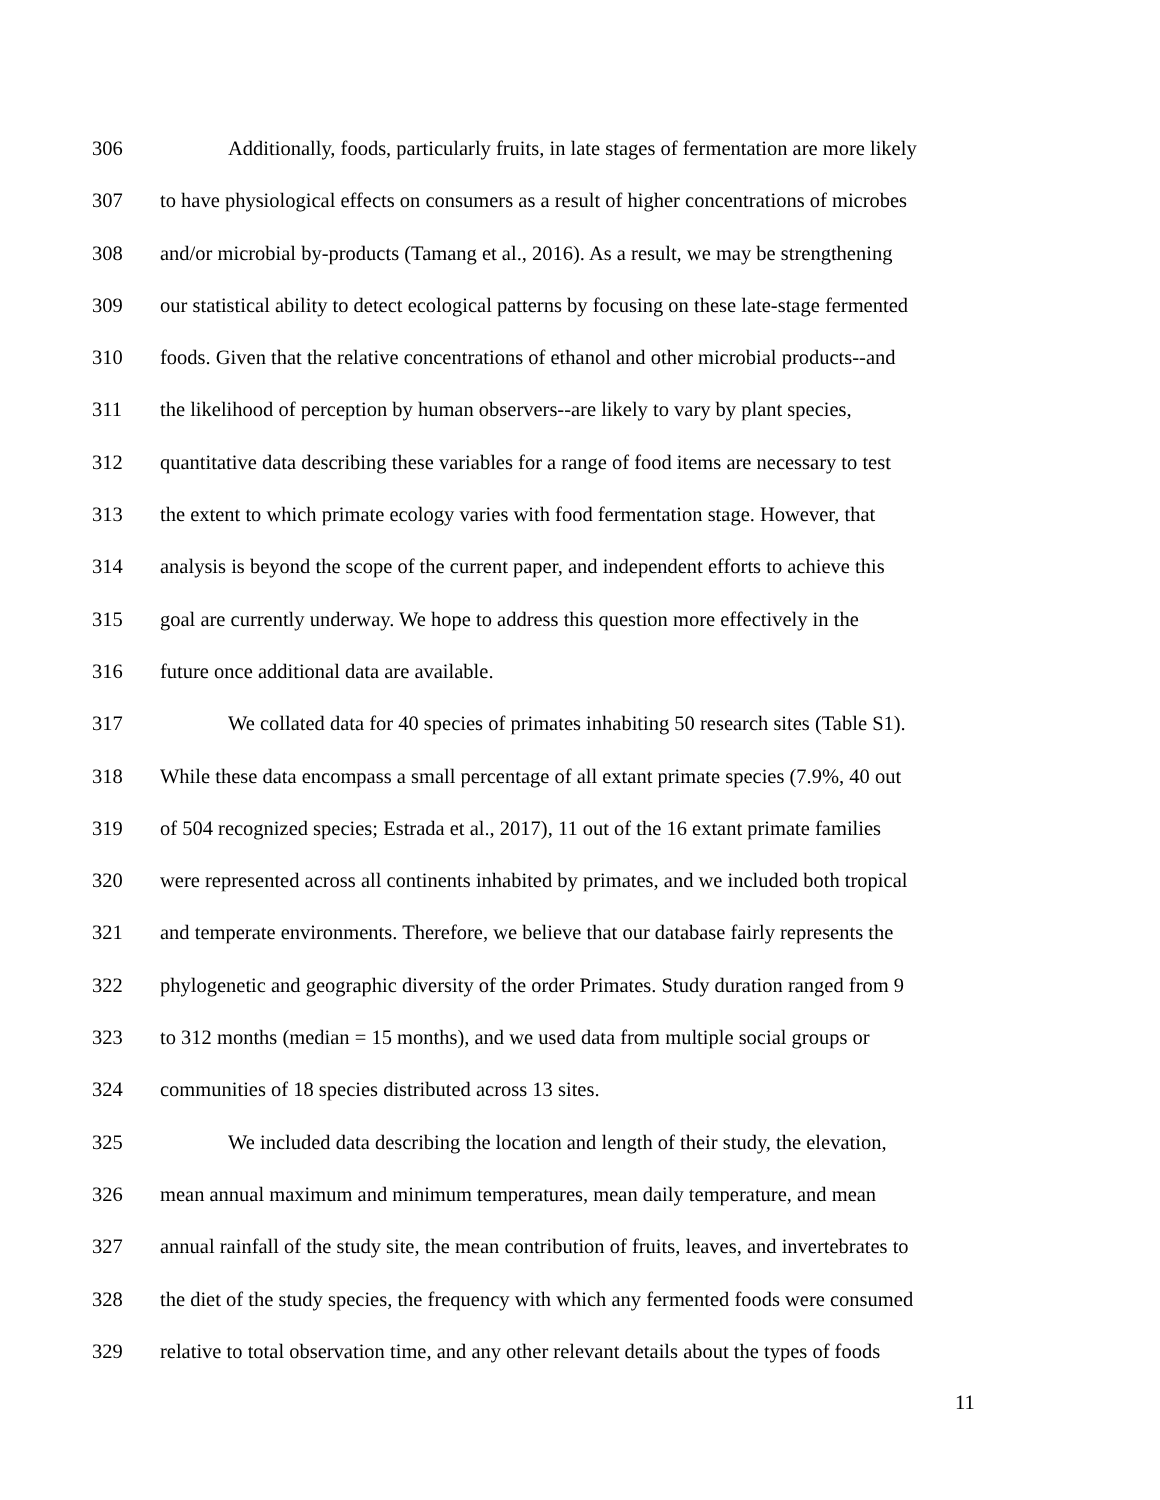306 Additionally, foods, particularly fruits, in late stages of fermentation are more likely
307 to have physiological effects on consumers as a result of higher concentrations of microbes
308 and/or microbial by-products (Tamang et al., 2016). As a result, we may be strengthening
309 our statistical ability to detect ecological patterns by focusing on these late-stage fermented
310 foods. Given that the relative concentrations of ethanol and other microbial products--and
311 the likelihood of perception by human observers--are likely to vary by plant species,
312 quantitative data describing these variables for a range of food items are necessary to test
313 the extent to which primate ecology varies with food fermentation stage. However, that
314 analysis is beyond the scope of the current paper, and independent efforts to achieve this
315 goal are currently underway. We hope to address this question more effectively in the
316 future once additional data are available.
317 We collated data for 40 species of primates inhabiting 50 research sites (Table S1).
318 While these data encompass a small percentage of all extant primate species (7.9%, 40 out
319 of 504 recognized species; Estrada et al., 2017), 11 out of the 16 extant primate families
320 were represented across all continents inhabited by primates, and we included both tropical
321 and temperate environments. Therefore, we believe that our database fairly represents the
322 phylogenetic and geographic diversity of the order Primates. Study duration ranged from 9
323 to 312 months (median = 15 months), and we used data from multiple social groups or
324 communities of 18 species distributed across 13 sites.
325 We included data describing the location and length of their study, the elevation,
326 mean annual maximum and minimum temperatures, mean daily temperature, and mean
327 annual rainfall of the study site, the mean contribution of fruits, leaves, and invertebrates to
328 the diet of the study species, the frequency with which any fermented foods were consumed
329 relative to total observation time, and any other relevant details about the types of foods
11